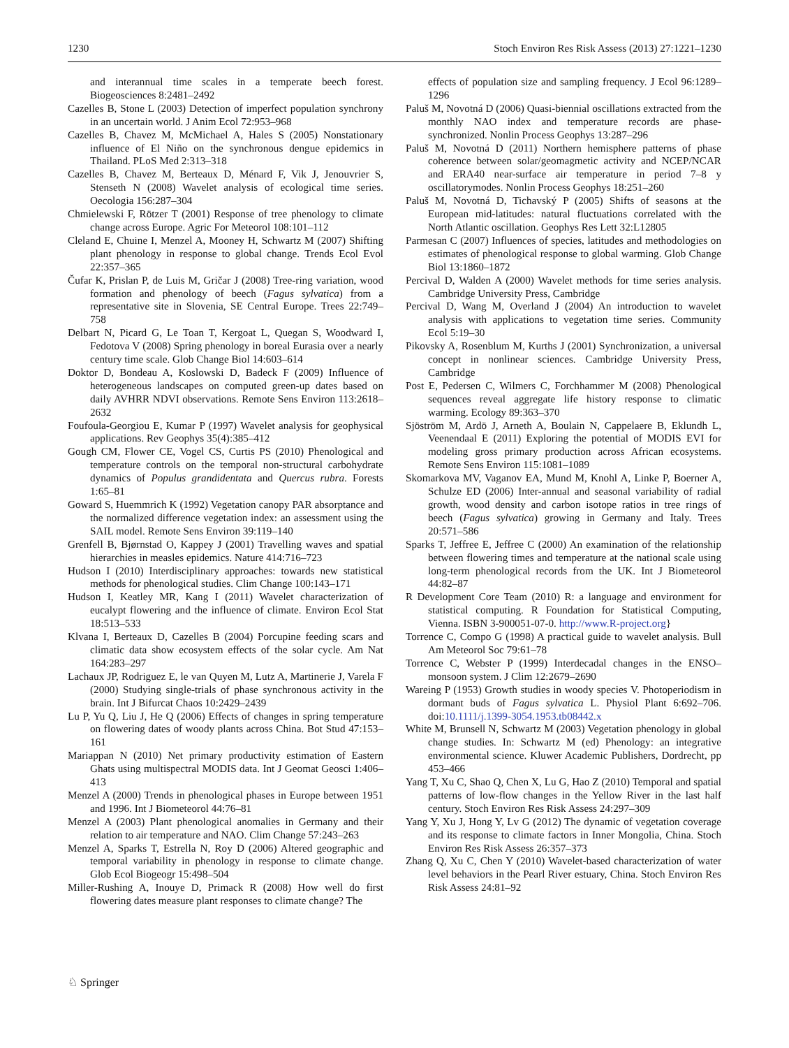1230 Stoch Environ Res Risk Assess (2013) 27:1221–1230
and interannual time scales in a temperate beech forest. Biogeosciences 8:2481–2492
Cazelles B, Stone L (2003) Detection of imperfect population synchrony in an uncertain world. J Anim Ecol 72:953–968
Cazelles B, Chavez M, McMichael A, Hales S (2005) Nonstationary influence of El Niño on the synchronous dengue epidemics in Thailand. PLoS Med 2:313–318
Cazelles B, Chavez M, Berteaux D, Ménard F, Vik J, Jenouvrier S, Stenseth N (2008) Wavelet analysis of ecological time series. Oecologia 156:287–304
Chmielewski F, Rötzer T (2001) Response of tree phenology to climate change across Europe. Agric For Meteorol 108:101–112
Cleland E, Chuine I, Menzel A, Mooney H, Schwartz M (2007) Shifting plant phenology in response to global change. Trends Ecol Evol 22:357–365
Čufar K, Prislan P, de Luis M, Gričar J (2008) Tree-ring variation, wood formation and phenology of beech (Fagus sylvatica) from a representative site in Slovenia, SE Central Europe. Trees 22:749–758
Delbart N, Picard G, Le Toan T, Kergoat L, Quegan S, Woodward I, Fedotova V (2008) Spring phenology in boreal Eurasia over a nearly century time scale. Glob Change Biol 14:603–614
Doktor D, Bondeau A, Koslowski D, Badeck F (2009) Influence of heterogeneous landscapes on computed green-up dates based on daily AVHRR NDVI observations. Remote Sens Environ 113:2618–2632
Foufoula-Georgiou E, Kumar P (1997) Wavelet analysis for geophysical applications. Rev Geophys 35(4):385–412
Gough CM, Flower CE, Vogel CS, Curtis PS (2010) Phenological and temperature controls on the temporal non-structural carbohydrate dynamics of Populus grandidentata and Quercus rubra. Forests 1:65–81
Goward S, Huemmrich K (1992) Vegetation canopy PAR absorptance and the normalized difference vegetation index: an assessment using the SAIL model. Remote Sens Environ 39:119–140
Grenfell B, Bjørnstad O, Kappey J (2001) Travelling waves and spatial hierarchies in measles epidemics. Nature 414:716–723
Hudson I (2010) Interdisciplinary approaches: towards new statistical methods for phenological studies. Clim Change 100:143–171
Hudson I, Keatley MR, Kang I (2011) Wavelet characterization of eucalypt flowering and the influence of climate. Environ Ecol Stat 18:513–533
Klvana I, Berteaux D, Cazelles B (2004) Porcupine feeding scars and climatic data show ecosystem effects of the solar cycle. Am Nat 164:283–297
Lachaux JP, Rodriguez E, le van Quyen M, Lutz A, Martinerie J, Varela F (2000) Studying single-trials of phase synchronous activity in the brain. Int J Bifurcat Chaos 10:2429–2439
Lu P, Yu Q, Liu J, He Q (2006) Effects of changes in spring temperature on flowering dates of woody plants across China. Bot Stud 47:153–161
Mariappan N (2010) Net primary productivity estimation of Eastern Ghats using multispectral MODIS data. Int J Geomat Geosci 1:406–413
Menzel A (2000) Trends in phenological phases in Europe between 1951 and 1996. Int J Biometeorol 44:76–81
Menzel A (2003) Plant phenological anomalies in Germany and their relation to air temperature and NAO. Clim Change 57:243–263
Menzel A, Sparks T, Estrella N, Roy D (2006) Altered geographic and temporal variability in phenology in response to climate change. Glob Ecol Biogeogr 15:498–504
Miller-Rushing A, Inouye D, Primack R (2008) How well do first flowering dates measure plant responses to climate change? The
effects of population size and sampling frequency. J Ecol 96:1289–1296
Paluš M, Novotná D (2006) Quasi-biennial oscillations extracted from the monthly NAO index and temperature records are phase-synchronized. Nonlin Process Geophys 13:287–296
Paluš M, Novotná D (2011) Northern hemisphere patterns of phase coherence between solar/geomagmetic activity and NCEP/NCAR and ERA40 near-surface air temperature in period 7–8 y oscillatorymodes. Nonlin Process Geophys 18:251–260
Paluš M, Novotná D, Tichavský P (2005) Shifts of seasons at the European mid-latitudes: natural fluctuations correlated with the North Atlantic oscillation. Geophys Res Lett 32:L12805
Parmesan C (2007) Influences of species, latitudes and methodologies on estimates of phenological response to global warming. Glob Change Biol 13:1860–1872
Percival D, Walden A (2000) Wavelet methods for time series analysis. Cambridge University Press, Cambridge
Percival D, Wang M, Overland J (2004) An introduction to wavelet analysis with applications to vegetation time series. Community Ecol 5:19–30
Pikovsky A, Rosenblum M, Kurths J (2001) Synchronization, a universal concept in nonlinear sciences. Cambridge University Press, Cambridge
Post E, Pedersen C, Wilmers C, Forchhammer M (2008) Phenological sequences reveal aggregate life history response to climatic warming. Ecology 89:363–370
Sjöström M, Ardö J, Arneth A, Boulain N, Cappelaere B, Eklundh L, Veenendaal E (2011) Exploring the potential of MODIS EVI for modeling gross primary production across African ecosystems. Remote Sens Environ 115:1081–1089
Skomarkova MV, Vaganov EA, Mund M, Knohl A, Linke P, Boerner A, Schulze ED (2006) Inter-annual and seasonal variability of radial growth, wood density and carbon isotope ratios in tree rings of beech (Fagus sylvatica) growing in Germany and Italy. Trees 20:571–586
Sparks T, Jeffree E, Jeffree C (2000) An examination of the relationship between flowering times and temperature at the national scale using long-term phenological records from the UK. Int J Biometeorol 44:82–87
R Development Core Team (2010) R: a language and environment for statistical computing. R Foundation for Statistical Computing, Vienna. ISBN 3-900051-07-0. http://www.R-project.org}
Torrence C, Compo G (1998) A practical guide to wavelet analysis. Bull Am Meteorol Soc 79:61–78
Torrence C, Webster P (1999) Interdecadal changes in the ENSO–monsoon system. J Clim 12:2679–2690
Wareing P (1953) Growth studies in woody species V. Photoperiodism in dormant buds of Fagus sylvatica L. Physiol Plant 6:692–706. doi:10.1111/j.1399-3054.1953.tb08442.x
White M, Brunsell N, Schwartz M (2003) Vegetation phenology in global change studies. In: Schwartz M (ed) Phenology: an integrative environmental science. Kluwer Academic Publishers, Dordrecht, pp 453–466
Yang T, Xu C, Shao Q, Chen X, Lu G, Hao Z (2010) Temporal and spatial patterns of low-flow changes in the Yellow River in the last half century. Stoch Environ Res Risk Assess 24:297–309
Yang Y, Xu J, Hong Y, Lv G (2012) The dynamic of vegetation coverage and its response to climate factors in Inner Mongolia, China. Stoch Environ Res Risk Assess 26:357–373
Zhang Q, Xu C, Chen Y (2010) Wavelet-based characterization of water level behaviors in the Pearl River estuary, China. Stoch Environ Res Risk Assess 24:81–92
♘ Springer